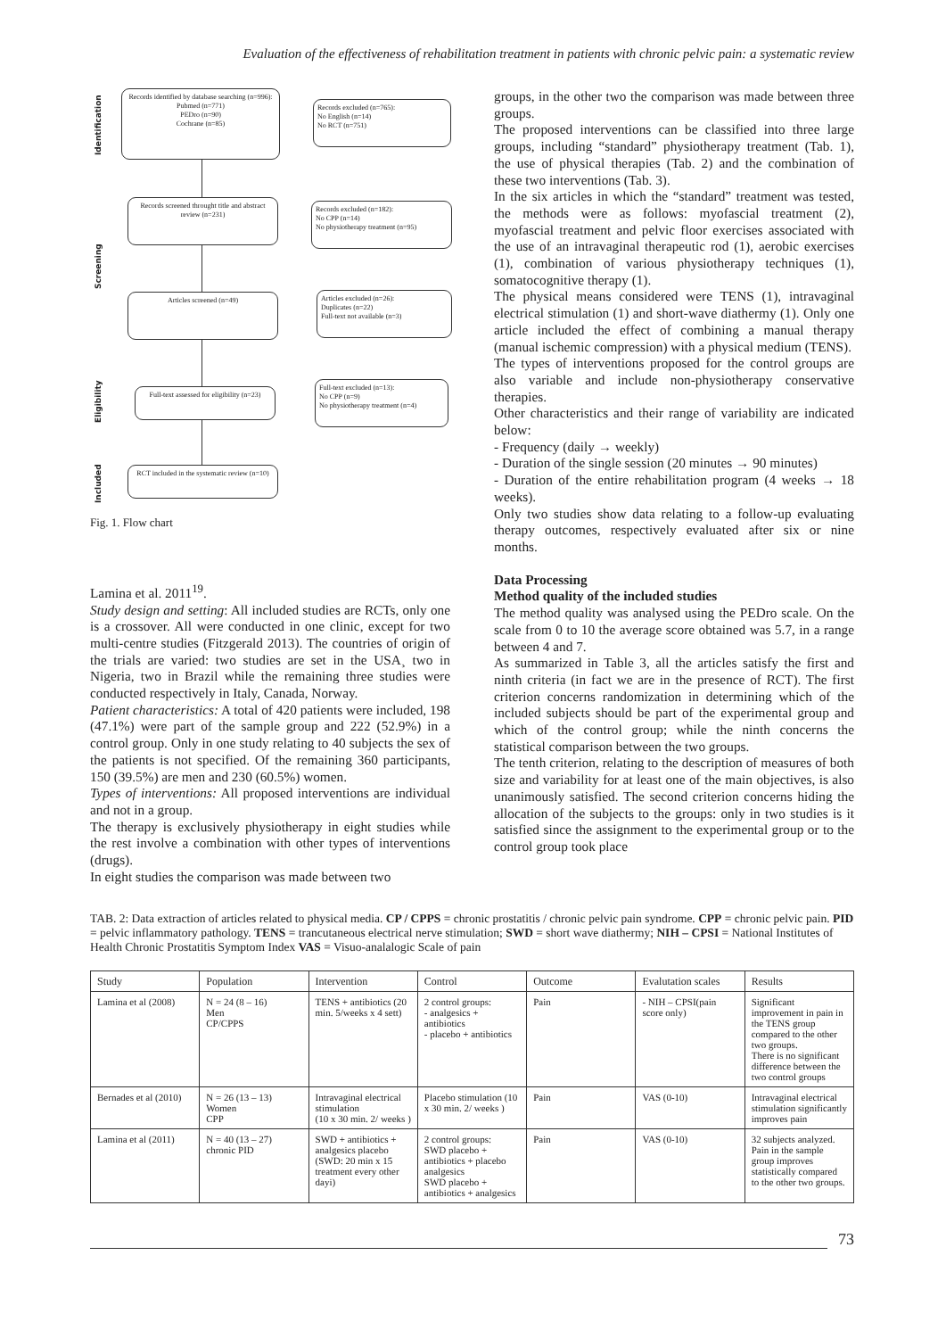Evaluation of the effectiveness of rehabilitation treatment in patients with chronic pelvic pain: a systematic review
Identification
Screening
Eligibility
Included
Records identified by database searching (n=996):
Pubmed (n=771)
PEDro (n=90)
Cochrane (n=85)
Records excluded (n=765):
No English (n=14)
No RCT (n=751)
Records screened throught title and abstract review (n=231)
Records excluded (n=182):
No CPP (n=14)
No physiotherapy treatment (n=95)
Articles screened (n=49)
Articles excluded (n=26):
Duplicates (n=22)
Full-text not available (n=3)
Full-text assessed for eligibility (n=23)
Full-text excluded (n=13):
No CPP (n=9)
No physiotherapy treatment (n=4)
RCT included in the systematic review (n=10)
Fig. 1. Flow chart
Lamina et al. 2011<sup>19</sup>.
Study design and setting: All included studies are RCTs, only one is a crossover. All were conducted in one clinic, except for two multi-centre studies (Fitzgerald 2013). The countries of origin of the trials are varied: two studies are set in the USA¸ two in Nigeria, two in Brazil while the remaining three studies were conducted respectively in Italy, Canada, Norway.
Patient characteristics: A total of 420 patients were included, 198 (47.1%) were part of the sample group and 222 (52.9%) in a control group. Only in one study relating to 40 subjects the sex of the patients is not specified. Of the remaining 360 participants, 150 (39.5%) are men and 230 (60.5%) women.
Types of interventions: All proposed interventions are individual and not in a group.
The therapy is exclusively physiotherapy in eight studies while the rest involve a combination with other types of interventions (drugs).
In eight studies the comparison was made between two
groups, in the other two the comparison was made between three groups.
The proposed interventions can be classified into three large groups, including “standard” physiotherapy treatment (Tab. 1), the use of physical therapies (Tab. 2) and the combination of these two interventions (Tab. 3).
In the six articles in which the “standard” treatment was tested, the methods were as follows: myofascial treatment (2), myofascial treatment and pelvic floor exercises associated with the use of an intravaginal therapeutic rod (1), aerobic exercises (1), combination of various physiotherapy techniques (1), somatocognitive therapy (1).
The physical means considered were TENS (1), intravaginal electrical stimulation (1) and short-wave diathermy (1). Only one article included the effect of combining a manual therapy (manual ischemic compression) with a physical medium (TENS).
The types of interventions proposed for the control groups are also variable and include non-physiotherapy conservative therapies.
Other characteristics and their range of variability are indicated below:
- Frequency (daily → weekly)
- Duration of the single session (20 minutes → 90 minutes)
- Duration of the entire rehabilitation program (4 weeks → 18 weeks).
Only two studies show data relating to a follow-up evaluating therapy outcomes, respectively evaluated after six or nine months.
Data Processing
Method quality of the included studies
The method quality was analysed using the PEDro scale. On the scale from 0 to 10 the average score obtained was 5.7, in a range between 4 and 7.
As summarized in Table 3, all the articles satisfy the first and ninth criteria (in fact we are in the presence of RCT). The first criterion concerns randomization in determining which of the included subjects should be part of the experimental group and which of the control group; while the ninth concerns the statistical comparison between the two groups.
The tenth criterion, relating to the description of measures of both size and variability for at least one of the main objectives, is also unanimously satisfied. The second criterion concerns hiding the allocation of the subjects to the groups: only in two studies is it satisfied since the assignment to the experimental group or to the control group took place
TAB. 2: Data extraction of articles related to physical media. CP / CPPS = chronic prostatitis / chronic pelvic pain syndrome. CPP = chronic pelvic pain. PID = pelvic inflammatory pathology. TENS = trancutaneous electrical nerve stimulation; SWD = short wave diathermy; NIH – CPSI = National Institutes of Health Chronic Prostatitis Symptom Index VAS = Visuo-analalogic Scale of pain
| Study | Population | Intervention | Control | Outcome | Evalutation scales | Results |
| --- | --- | --- | --- | --- | --- | --- |
| Lamina et al (2008) | N = 24 (8 – 16) Men CP/CPPS | TENS + antibiotics (20 min. 5/weeks x 4 sett) | 2 control groups: - analgesics + antibiotics - placebo + antibiotics | Pain | - NIH – CPSI(pain score only) | Significant improvement in pain in the TENS group compared to the other two groups. There is no significant difference between the two control groups |
| Bernades et al (2010) | N = 26 (13 – 13) Women CPP | Intravaginal electrical stimulation (10 x 30 min. 2/ weeks ) | Placebo stimulation (10 x 30 min. 2/ weeks ) | Pain | VAS (0-10) | Intravaginal electrical stimulation significantly improves pain |
| Lamina et al (2011) | N = 40 (13 – 27) chronic PID | SWD + antibiotics + analgesics placebo (SWD: 20 min x 15 treatment every other dayi) | 2 control groups: SWD placebo + antibiotics + placebo analgesics SWD placebo + antibiotics + analgesics | Pain | VAS (0-10) | 32 subjects analyzed. Pain in the sample group improves statistically compared to the other two groups. |
73